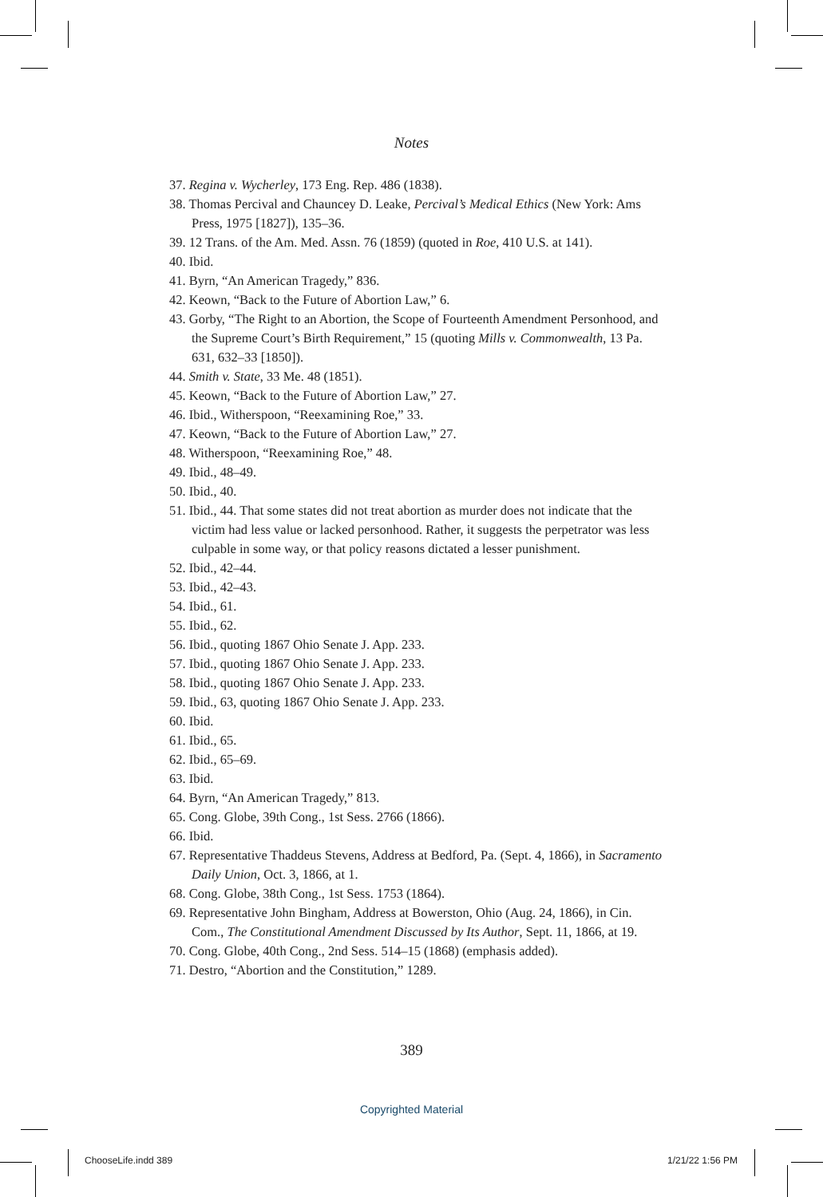Notes
37. Regina v. Wycherley, 173 Eng. Rep. 486 (1838).
38. Thomas Percival and Chauncey D. Leake, Percival’s Medical Ethics (New York: Ams Press, 1975 [1827]), 135–36.
39. 12 Trans. of the Am. Med. Assn. 76 (1859) (quoted in Roe, 410 U.S. at 141).
40. Ibid.
41. Byrn, “An American Tragedy,” 836.
42. Keown, “Back to the Future of Abortion Law,” 6.
43. Gorby, “The Right to an Abortion, the Scope of Fourteenth Amendment Personhood, and the Supreme Court’s Birth Requirement,” 15 (quoting Mills v. Commonwealth, 13 Pa. 631, 632–33 [1850]).
44. Smith v. State, 33 Me. 48 (1851).
45. Keown, “Back to the Future of Abortion Law,” 27.
46. Ibid., Witherspoon, “Reexamining Roe,” 33.
47. Keown, “Back to the Future of Abortion Law,” 27.
48. Witherspoon, “Reexamining Roe,” 48.
49. Ibid., 48–49.
50. Ibid., 40.
51. Ibid., 44. That some states did not treat abortion as murder does not indicate that the victim had less value or lacked personhood. Rather, it suggests the perpetrator was less culpable in some way, or that policy reasons dictated a lesser punishment.
52. Ibid., 42–44.
53. Ibid., 42–43.
54. Ibid., 61.
55. Ibid., 62.
56. Ibid., quoting 1867 Ohio Senate J. App. 233.
57. Ibid., quoting 1867 Ohio Senate J. App. 233.
58. Ibid., quoting 1867 Ohio Senate J. App. 233.
59. Ibid., 63, quoting 1867 Ohio Senate J. App. 233.
60. Ibid.
61. Ibid., 65.
62. Ibid., 65–69.
63. Ibid.
64. Byrn, “An American Tragedy,” 813.
65. Cong. Globe, 39th Cong., 1st Sess. 2766 (1866).
66. Ibid.
67. Representative Thaddeus Stevens, Address at Bedford, Pa. (Sept. 4, 1866), in Sacramento Daily Union, Oct. 3, 1866, at 1.
68. Cong. Globe, 38th Cong., 1st Sess. 1753 (1864).
69. Representative John Bingham, Address at Bowerston, Ohio (Aug. 24, 1866), in Cin. Com., The Constitutional Amendment Discussed by Its Author, Sept. 11, 1866, at 19.
70. Cong. Globe, 40th Cong., 2nd Sess. 514–15 (1868) (emphasis added).
71. Destro, “Abortion and the Constitution,” 1289.
389
Copyrighted Material
ChooseLife.indd 389 1/21/22 1:56 PM